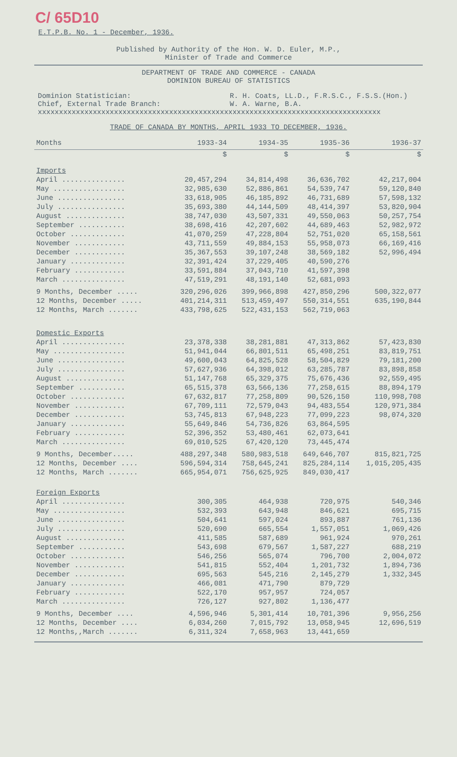C/ 65D10
E.T.P.B. No. 1 - December, 1936.
Published by Authority of the Hon. W. D. Euler, M.P.,
Minister of Trade and Commerce
DEPARTMENT OF TRADE AND COMMERCE - CANADA
DOMINION BUREAU OF STATISTICS
Dominion Statistician:
Chief, External Trade Branch:
R. H. Coats, LL.D., F.R.S.C., F.S.S.(Hon.)
W. A. Warne, B.A.
xxxxxxxxxxxxxxxxxxxxxxxxxxxxxxxxxxxxxxxxxxxxxxxxxxxxxxxxxxxxxxxxxxxxxxxxxxxxxxxxx
TRADE OF CANADA BY MONTHS, APRIL 1933 TO DECEMBER, 1936.
| Months | 1933-34 | 1934-35 | 1935-36 | 1936-37 |
| --- | --- | --- | --- | --- |
| | $ | $ | $ | $ |
| Imports | | | | |
| April ............... | 20,457,294 | 34,814,498 | 36,636,702 | 42,217,004 |
| May ................. | 32,985,630 | 52,886,861 | 54,539,747 | 59,120,840 |
| June ................ | 33,618,905 | 46,185,892 | 46,731,689 | 57,598,132 |
| July ................ | 35,693,380 | 44,144,509 | 48,414,397 | 53,820,904 |
| August .............. | 38,747,030 | 43,507,331 | 49,550,063 | 50,257,754 |
| September ........... | 38,698,416 | 42,207,602 | 44,689,463 | 52,982,972 |
| October ............. | 41,070,259 | 47,228,804 | 52,751,020 | 65,158,561 |
| November ............ | 43,711,559 | 49,884,153 | 55,958,073 | 66,169,416 |
| December ............ | 35,367,553 | 39,107,248 | 38,569,182 | 52,996,494 |
| January ............. | 32,391,424 | 37,229,405 | 40,590,276 | |
| February ............ | 33,591,884 | 37,043,710 | 41,597,398 | |
| March ............... | 47,519,291 | 48,191,140 | 52,681,093 | |
| 9 Months, December ..... | 320,296,026 | 399,966,898 | 427,850,296 | 500,322,077 |
| 12 Months, December ..... | 401,214,311 | 513,459,497 | 550,314,551 | 635,190,844 |
| 12 Months, March ....... | 433,798,625 | 522,431,153 | 562,719,063 | |
| Domestic Exports | | | | |
| April ............... | 23,378,338 | 38,281,881 | 47,313,862 | 57,423,830 |
| May ................. | 51,941,044 | 66,801,511 | 65,498,251 | 83,819,751 |
| June ................ | 49,600,043 | 64,825,528 | 58,504,829 | 79,181,200 |
| July ................ | 57,627,936 | 64,398,012 | 63,285,787 | 83,898,858 |
| August .............. | 51,147,768 | 65,329,375 | 75,676,436 | 92,559,495 |
| September ........... | 65,515,378 | 63,566,136 | 77,258,615 | 88,894,179 |
| October ............. | 67,632,817 | 77,258,809 | 90,526,150 | 110,998,708 |
| November ............ | 67,709,111 | 72,579,043 | 94,483,554 | 120,971,384 |
| December ............ | 53,745,813 | 67,948,223 | 77,099,223 | 98,074,320 |
| January ............. | 55,649,846 | 54,736,826 | 63,864,595 | |
| February ............ | 52,396,352 | 53,480,461 | 62,073,641 | |
| March ............... | 69,010,525 | 67,420,120 | 73,445,474 | |
| 9 Months, December..... | 488,297,348 | 580,983,518 | 649,646,707 | 815,821,725 |
| 12 Months, December .... | 596,594,314 | 758,645,241 | 825,284,114 | 1,015,205,435 |
| 12 Months, March ....... | 665,954,071 | 756,625,925 | 849,030,417 | |
| Foreign Exports | | | | |
| April ............... | 300,305 | 464,938 | 720,975 | 540,346 |
| May ................. | 532,393 | 643,948 | 846,621 | 695,715 |
| June ................ | 504,641 | 597,024 | 893,887 | 761,136 |
| July ................ | 520,690 | 665,554 | 1,557,051 | 1,069,426 |
| August .............. | 411,585 | 587,689 | 961,924 | 970,261 |
| September ........... | 543,698 | 679,567 | 1,587,227 | 688,219 |
| October ............. | 546,256 | 565,074 | 796,700 | 2,004,072 |
| November ............ | 541,815 | 552,404 | 1,201,732 | 1,894,736 |
| December ............ | 695,563 | 545,216 | 2,145,279 | 1,332,345 |
| January ............. | 466,081 | 471,790 | 879,729 | |
| February ............ | 522,170 | 957,957 | 724,057 | |
| March ............... | 726,127 | 927,802 | 1,136,477 | |
| 9 Months, December .... | 4,596,946 | 5,301,414 | 10,701,396 | 9,956,256 |
| 12 Months, December .... | 6,034,260 | 7,015,792 | 13,058,945 | 12,696,519 |
| 12 Months,,March ....... | 6,311,324 | 7,658,963 | 13,441,659 | |